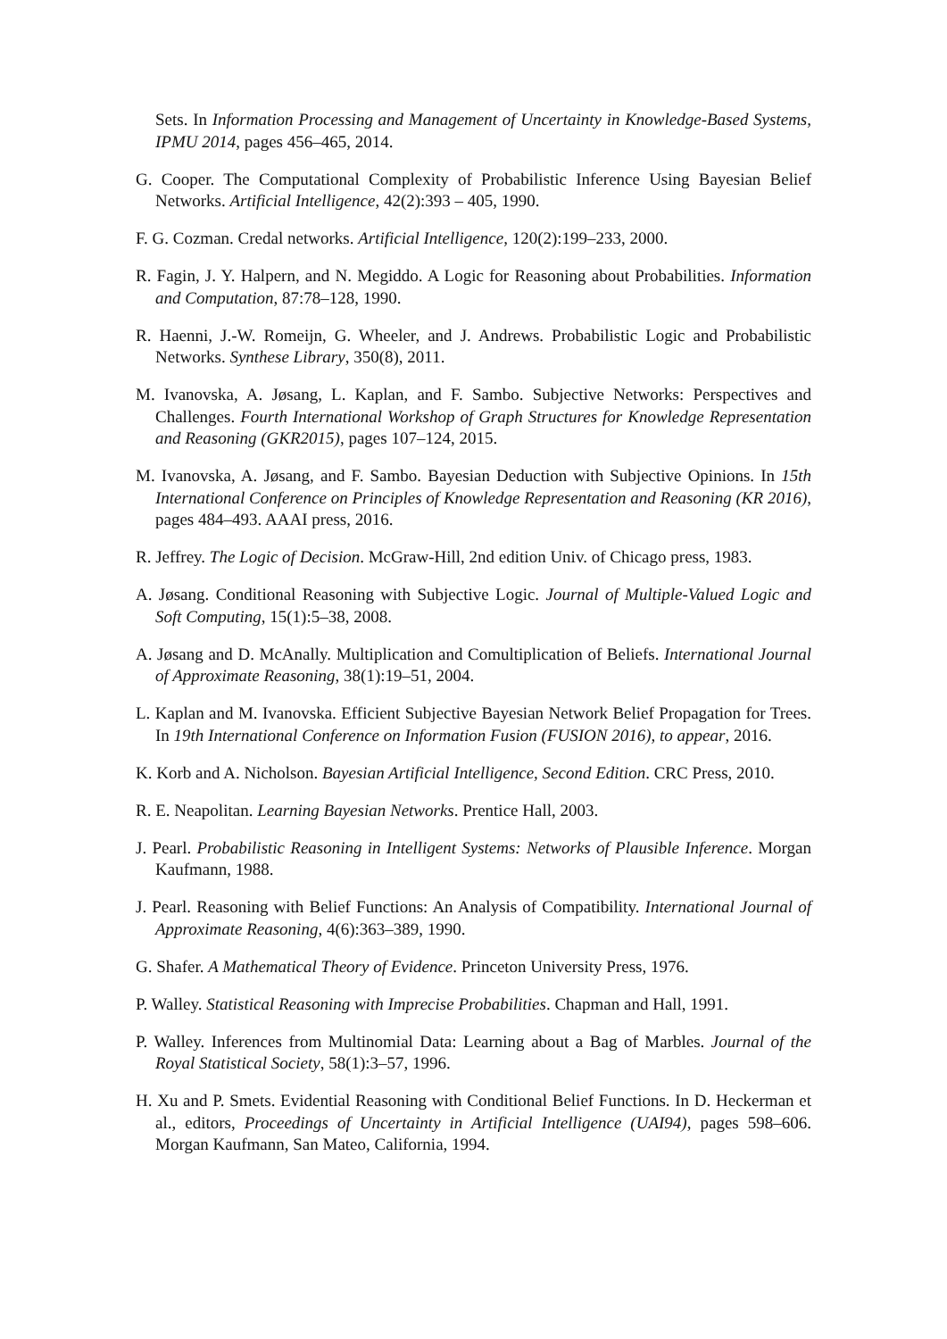Sets. In Information Processing and Management of Uncertainty in Knowledge-Based Systems, IPMU 2014, pages 456–465, 2014.
G. Cooper. The Computational Complexity of Probabilistic Inference Using Bayesian Belief Networks. Artificial Intelligence, 42(2):393 – 405, 1990.
F. G. Cozman. Credal networks. Artificial Intelligence, 120(2):199–233, 2000.
R. Fagin, J. Y. Halpern, and N. Megiddo. A Logic for Reasoning about Probabilities. Information and Computation, 87:78–128, 1990.
R. Haenni, J.-W. Romeijn, G. Wheeler, and J. Andrews. Probabilistic Logic and Probabilistic Networks. Synthese Library, 350(8), 2011.
M. Ivanovska, A. Jøsang, L. Kaplan, and F. Sambo. Subjective Networks: Perspectives and Challenges. Fourth International Workshop of Graph Structures for Knowledge Representation and Reasoning (GKR2015), pages 107–124, 2015.
M. Ivanovska, A. Jøsang, and F. Sambo. Bayesian Deduction with Subjective Opinions. In 15th International Conference on Principles of Knowledge Representation and Reasoning (KR 2016), pages 484–493. AAAI press, 2016.
R. Jeffrey. The Logic of Decision. McGraw-Hill, 2nd edition Univ. of Chicago press, 1983.
A. Jøsang. Conditional Reasoning with Subjective Logic. Journal of Multiple-Valued Logic and Soft Computing, 15(1):5–38, 2008.
A. Jøsang and D. McAnally. Multiplication and Comultiplication of Beliefs. International Journal of Approximate Reasoning, 38(1):19–51, 2004.
L. Kaplan and M. Ivanovska. Efficient Subjective Bayesian Network Belief Propagation for Trees. In 19th International Conference on Information Fusion (FUSION 2016), to appear, 2016.
K. Korb and A. Nicholson. Bayesian Artificial Intelligence, Second Edition. CRC Press, 2010.
R. E. Neapolitan. Learning Bayesian Networks. Prentice Hall, 2003.
J. Pearl. Probabilistic Reasoning in Intelligent Systems: Networks of Plausible Inference. Morgan Kaufmann, 1988.
J. Pearl. Reasoning with Belief Functions: An Analysis of Compatibility. International Journal of Approximate Reasoning, 4(6):363–389, 1990.
G. Shafer. A Mathematical Theory of Evidence. Princeton University Press, 1976.
P. Walley. Statistical Reasoning with Imprecise Probabilities. Chapman and Hall, 1991.
P. Walley. Inferences from Multinomial Data: Learning about a Bag of Marbles. Journal of the Royal Statistical Society, 58(1):3–57, 1996.
H. Xu and P. Smets. Evidential Reasoning with Conditional Belief Functions. In D. Heckerman et al., editors, Proceedings of Uncertainty in Artificial Intelligence (UAI94), pages 598–606. Morgan Kaufmann, San Mateo, California, 1994.